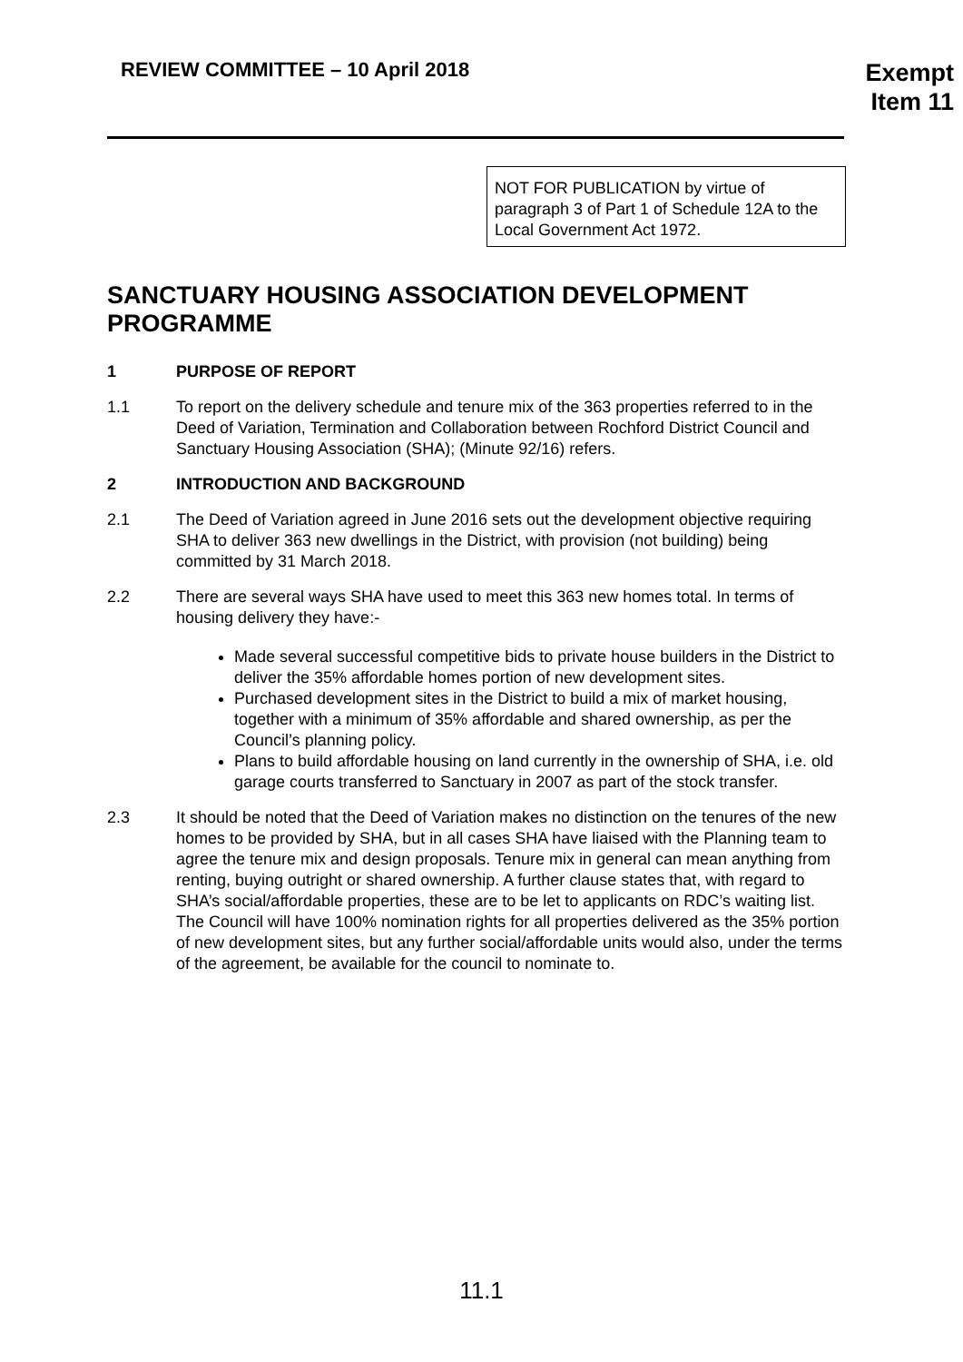REVIEW COMMITTEE – 10 April 2018
Exempt
Item 11
NOT FOR PUBLICATION by virtue of paragraph 3 of Part 1 of Schedule 12A to the Local Government Act 1972.
SANCTUARY HOUSING ASSOCIATION DEVELOPMENT PROGRAMME
1 PURPOSE OF REPORT
1.1 To report on the delivery schedule and tenure mix of the 363 properties referred to in the Deed of Variation, Termination and Collaboration between Rochford District Council and Sanctuary Housing Association (SHA); (Minute 92/16) refers.
2 INTRODUCTION AND BACKGROUND
2.1 The Deed of Variation agreed in June 2016 sets out the development objective requiring SHA to deliver 363 new dwellings in the District, with provision (not building) being committed by 31 March 2018.
2.2 There are several ways SHA have used to meet this 363 new homes total. In terms of housing delivery they have:-
Made several successful competitive bids to private house builders in the District to deliver the 35% affordable homes portion of new development sites.
Purchased development sites in the District to build a mix of market housing, together with a minimum of 35% affordable and shared ownership, as per the Council’s planning policy.
Plans to build affordable housing on land currently in the ownership of SHA, i.e. old garage courts transferred to Sanctuary in 2007 as part of the stock transfer.
2.3 It should be noted that the Deed of Variation makes no distinction on the tenures of the new homes to be provided by SHA, but in all cases SHA have liaised with the Planning team to agree the tenure mix and design proposals. Tenure mix in general can mean anything from renting, buying outright or shared ownership. A further clause states that, with regard to SHA’s social/affordable properties, these are to be let to applicants on RDC’s waiting list. The Council will have 100% nomination rights for all properties delivered as the 35% portion of new development sites, but any further social/affordable units would also, under the terms of the agreement, be available for the council to nominate to.
11.1